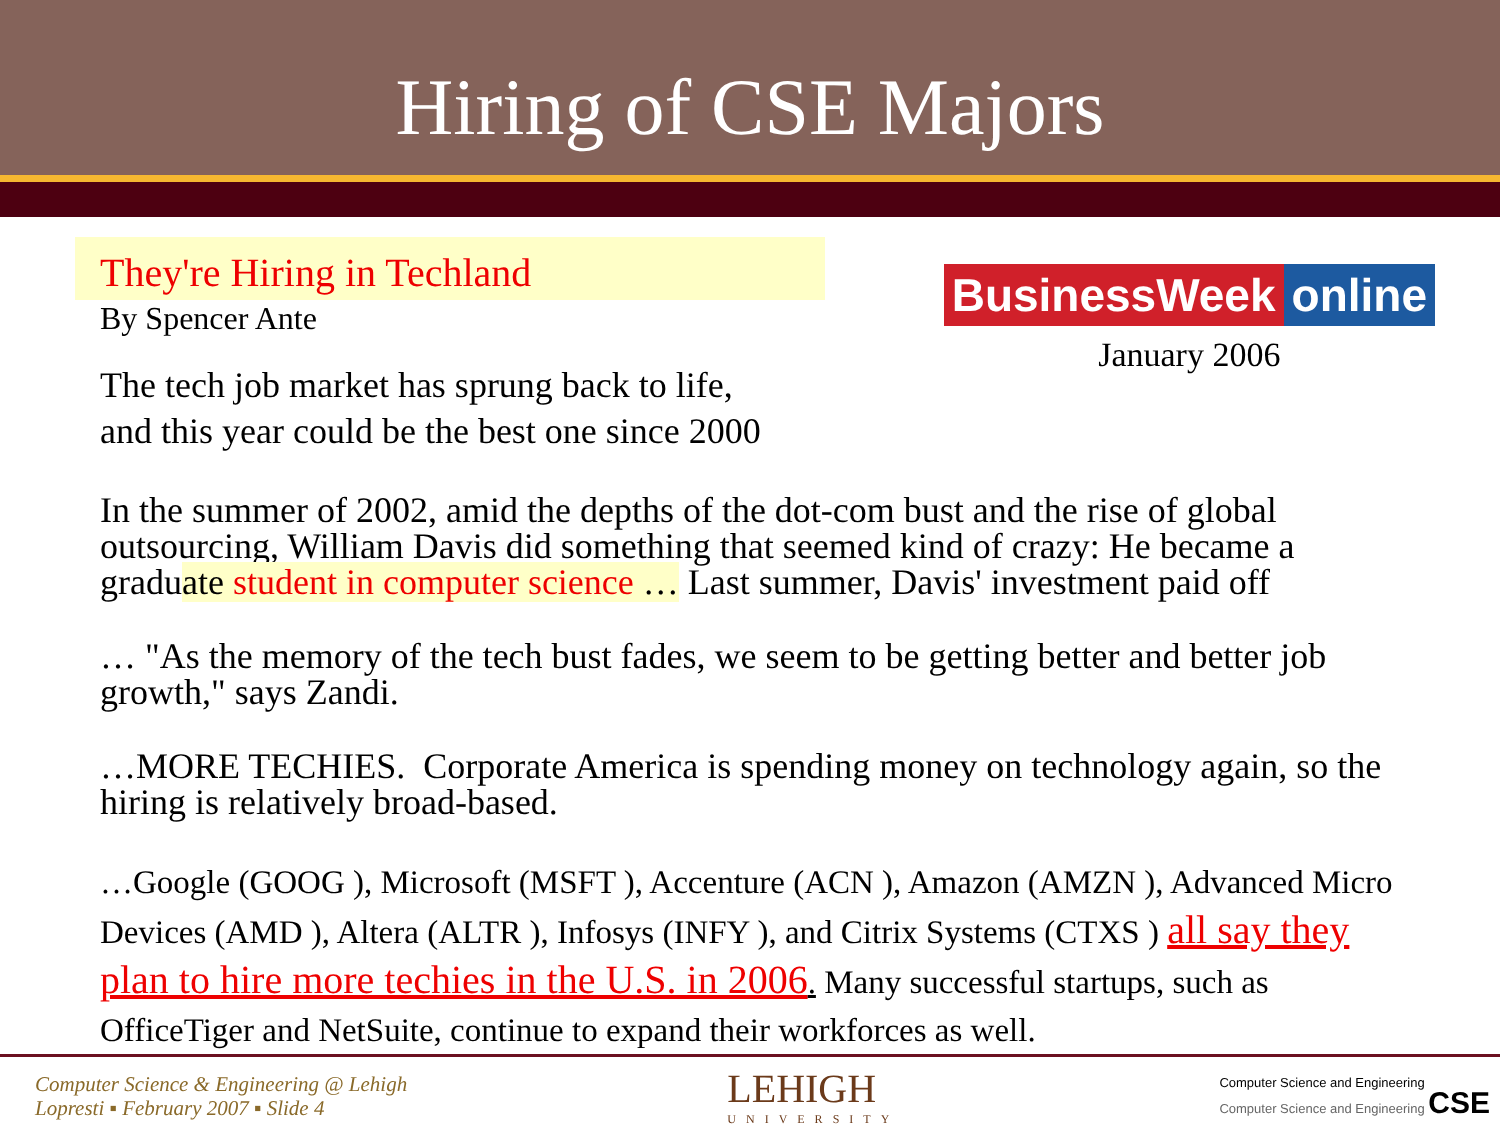Hiring of CSE Majors
They're Hiring in Techland
By Spencer Ante
BusinessWeek online
January 2006
The tech job market has sprung back to life,
and this year could be the best one since 2000
In the summer of 2002, amid the depths of the dot-com bust and the rise of global outsourcing, William Davis did something that seemed kind of crazy: He became a graduate student in computer science … Last summer, Davis' investment paid off
… "As the memory of the tech bust fades, we seem to be getting better and better job growth," says Zandi.
…MORE TECHIES. Corporate America is spending money on technology again, so the hiring is relatively broad-based.
…Google (GOOG ), Microsoft (MSFT ), Accenture (ACN ), Amazon (AMZN ), Advanced Micro Devices (AMD ), Altera (ALTR ), Infosys (INFY ), and Citrix Systems (CTXS ) all say they plan to hire more techies in the U.S. in 2006. Many successful startups, such as OfficeTiger and NetSuite, continue to expand their workforces as well.
Computer Science & Engineering @ Lehigh
Lopresti ▪ February 2007 ▪ Slide 4
LEHIGH
UNIVERSITY
Computer Science and Engineering
Computer Science and Engineering CSE